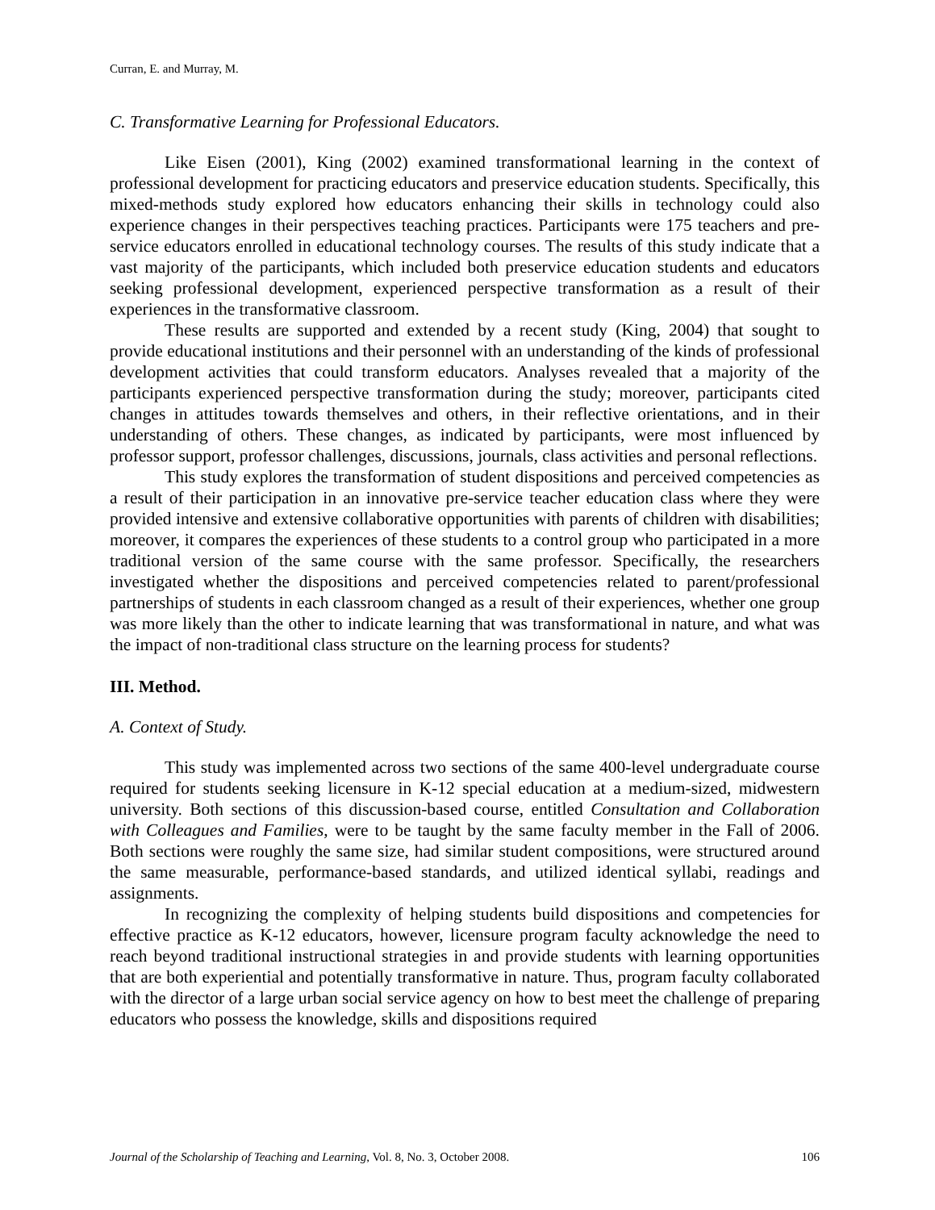Curran, E. and Murray, M.
C. Transformative Learning for Professional Educators.
Like Eisen (2001), King (2002) examined transformational learning in the context of professional development for practicing educators and preservice education students. Specifically, this mixed-methods study explored how educators enhancing their skills in technology could also experience changes in their perspectives teaching practices. Participants were 175 teachers and pre-service educators enrolled in educational technology courses. The results of this study indicate that a vast majority of the participants, which included both preservice education students and educators seeking professional development, experienced perspective transformation as a result of their experiences in the transformative classroom.
These results are supported and extended by a recent study (King, 2004) that sought to provide educational institutions and their personnel with an understanding of the kinds of professional development activities that could transform educators. Analyses revealed that a majority of the participants experienced perspective transformation during the study; moreover, participants cited changes in attitudes towards themselves and others, in their reflective orientations, and in their understanding of others. These changes, as indicated by participants, were most influenced by professor support, professor challenges, discussions, journals, class activities and personal reflections.
This study explores the transformation of student dispositions and perceived competencies as a result of their participation in an innovative pre-service teacher education class where they were provided intensive and extensive collaborative opportunities with parents of children with disabilities; moreover, it compares the experiences of these students to a control group who participated in a more traditional version of the same course with the same professor. Specifically, the researchers investigated whether the dispositions and perceived competencies related to parent/professional partnerships of students in each classroom changed as a result of their experiences, whether one group was more likely than the other to indicate learning that was transformational in nature, and what was the impact of non-traditional class structure on the learning process for students?
III. Method.
A. Context of Study.
This study was implemented across two sections of the same 400-level undergraduate course required for students seeking licensure in K-12 special education at a medium-sized, midwestern university. Both sections of this discussion-based course, entitled Consultation and Collaboration with Colleagues and Families, were to be taught by the same faculty member in the Fall of 2006. Both sections were roughly the same size, had similar student compositions, were structured around the same measurable, performance-based standards, and utilized identical syllabi, readings and assignments.
In recognizing the complexity of helping students build dispositions and competencies for effective practice as K-12 educators, however, licensure program faculty acknowledge the need to reach beyond traditional instructional strategies in and provide students with learning opportunities that are both experiential and potentially transformative in nature. Thus, program faculty collaborated with the director of a large urban social service agency on how to best meet the challenge of preparing educators who possess the knowledge, skills and dispositions required
Journal of the Scholarship of Teaching and Learning, Vol. 8, No. 3, October 2008. 106